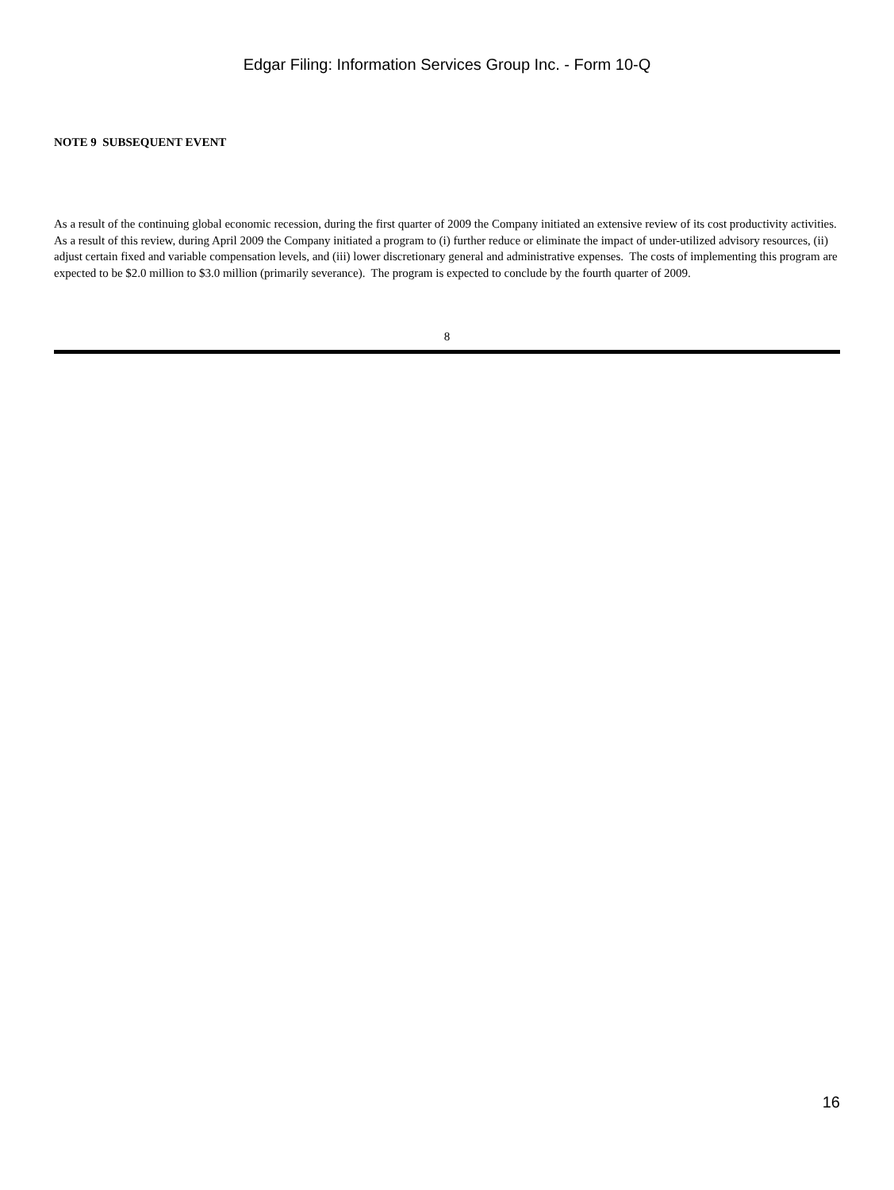Edgar Filing: Information Services Group Inc. - Form 10-Q
NOTE 9 SUBSEQUENT EVENT
As a result of the continuing global economic recession, during the first quarter of 2009 the Company initiated an extensive review of its cost productivity activities. As a result of this review, during April 2009 the Company initiated a program to (i) further reduce or eliminate the impact of under-utilized advisory resources, (ii) adjust certain fixed and variable compensation levels, and (iii) lower discretionary general and administrative expenses. The costs of implementing this program are expected to be $2.0 million to $3.0 million (primarily severance). The program is expected to conclude by the fourth quarter of 2009.
8
16